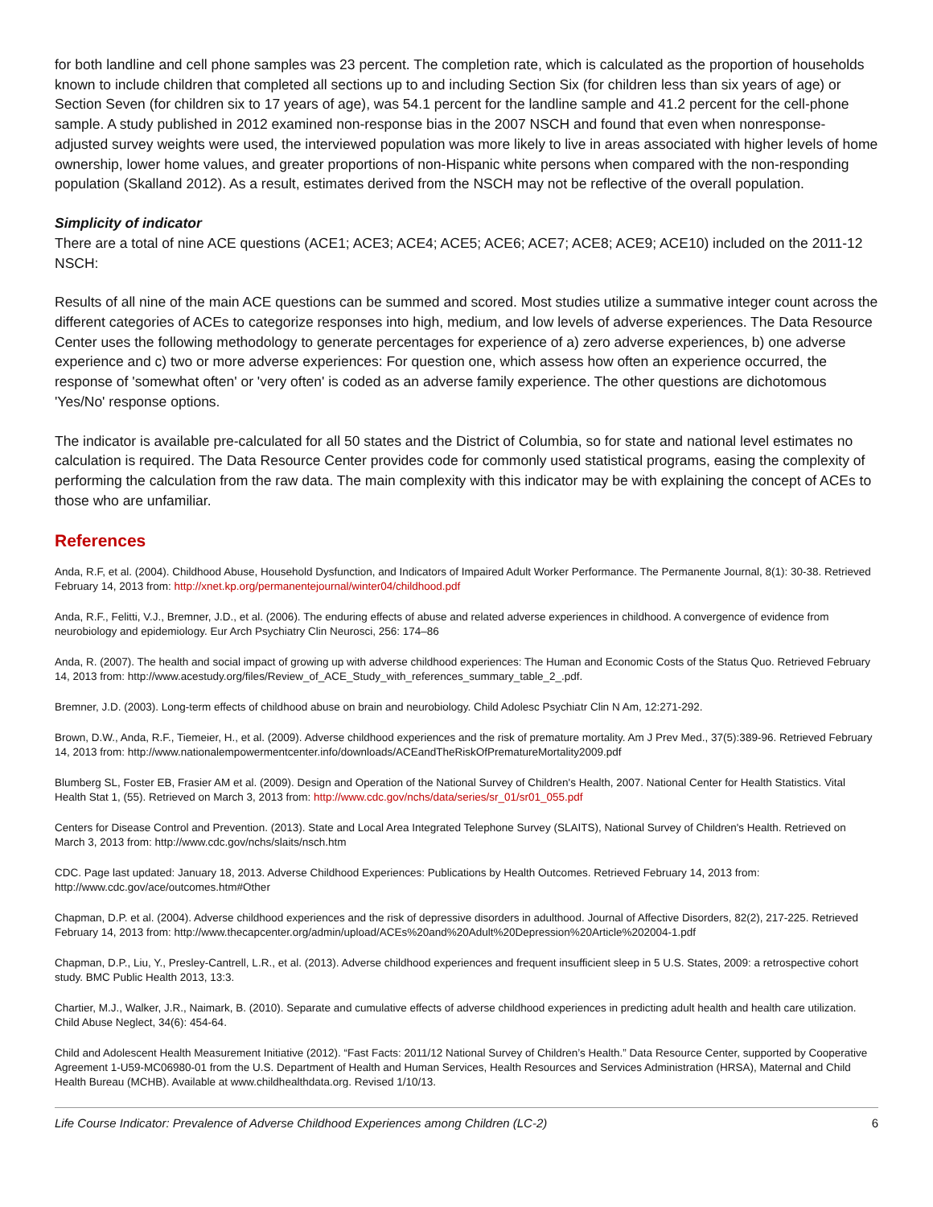for both landline and cell phone samples was 23 percent. The completion rate, which is calculated as the proportion of households known to include children that completed all sections up to and including Section Six (for children less than six years of age) or Section Seven (for children six to 17 years of age), was 54.1 percent for the landline sample and 41.2 percent for the cell-phone sample. A study published in 2012 examined non-response bias in the 2007 NSCH and found that even when nonresponse-adjusted survey weights were used, the interviewed population was more likely to live in areas associated with higher levels of home ownership, lower home values, and greater proportions of non-Hispanic white persons when compared with the non-responding population (Skalland 2012). As a result, estimates derived from the NSCH may not be reflective of the overall population.
Simplicity of indicator
There are a total of nine ACE questions (ACE1; ACE3; ACE4; ACE5; ACE6; ACE7; ACE8; ACE9; ACE10) included on the 2011-12 NSCH:
Results of all nine of the main ACE questions can be summed and scored. Most studies utilize a summative integer count across the different categories of ACEs to categorize responses into high, medium, and low levels of adverse experiences. The Data Resource Center uses the following methodology to generate percentages for experience of a) zero adverse experiences, b) one adverse experience and c) two or more adverse experiences: For question one, which assess how often an experience occurred, the response of 'somewhat often' or 'very often' is coded as an adverse family experience. The other questions are dichotomous 'Yes/No' response options.
The indicator is available pre-calculated for all 50 states and the District of Columbia, so for state and national level estimates no calculation is required. The Data Resource Center provides code for commonly used statistical programs, easing the complexity of performing the calculation from the raw data. The main complexity with this indicator may be with explaining the concept of ACEs to those who are unfamiliar.
References
Anda, R.F, et al. (2004). Childhood Abuse, Household Dysfunction, and Indicators of Impaired Adult Worker Performance. The Permanente Journal, 8(1): 30-38. Retrieved February 14, 2013 from: http://xnet.kp.org/permanentejournal/winter04/childhood.pdf
Anda, R.F., Felitti, V.J., Bremner, J.D., et al. (2006). The enduring effects of abuse and related adverse experiences in childhood. A convergence of evidence from neurobiology and epidemiology. Eur Arch Psychiatry Clin Neurosci, 256: 174–86
Anda, R. (2007). The health and social impact of growing up with adverse childhood experiences: The Human and Economic Costs of the Status Quo. Retrieved February 14, 2013 from: http://www.acestudy.org/files/Review_of_ACE_Study_with_references_summary_table_2_.pdf.
Bremner, J.D. (2003). Long-term effects of childhood abuse on brain and neurobiology. Child Adolesc Psychiatr Clin N Am, 12:271-292.
Brown, D.W., Anda, R.F., Tiemeier, H., et al. (2009). Adverse childhood experiences and the risk of premature mortality. Am J Prev Med., 37(5):389-96. Retrieved February 14, 2013 from: http://www.nationalempowermentcenter.info/downloads/ACEandTheRiskOfPrematureMortality2009.pdf
Blumberg SL, Foster EB, Frasier AM et al. (2009). Design and Operation of the National Survey of Children's Health, 2007. National Center for Health Statistics. Vital Health Stat 1, (55). Retrieved on March 3, 2013 from: http://www.cdc.gov/nchs/data/series/sr_01/sr01_055.pdf
Centers for Disease Control and Prevention. (2013). State and Local Area Integrated Telephone Survey (SLAITS), National Survey of Children's Health. Retrieved on March 3, 2013 from: http://www.cdc.gov/nchs/slaits/nsch.htm
CDC. Page last updated: January 18, 2013. Adverse Childhood Experiences: Publications by Health Outcomes. Retrieved February 14, 2013 from: http://www.cdc.gov/ace/outcomes.htm#Other
Chapman, D.P. et al. (2004). Adverse childhood experiences and the risk of depressive disorders in adulthood. Journal of Affective Disorders, 82(2), 217-225. Retrieved February 14, 2013 from: http://www.thecapcenter.org/admin/upload/ACEs%20and%20Adult%20Depression%20Article%202004-1.pdf
Chapman, D.P., Liu, Y., Presley-Cantrell, L.R., et al. (2013). Adverse childhood experiences and frequent insufficient sleep in 5 U.S. States, 2009: a retrospective cohort study. BMC Public Health 2013, 13:3.
Chartier, M.J., Walker, J.R., Naimark, B. (2010). Separate and cumulative effects of adverse childhood experiences in predicting adult health and health care utilization. Child Abuse Neglect, 34(6): 454-64.
Child and Adolescent Health Measurement Initiative (2012). “Fast Facts: 2011/12 National Survey of Children’s Health.” Data Resource Center, supported by Cooperative Agreement 1-U59-MC06980-01 from the U.S. Department of Health and Human Services, Health Resources and Services Administration (HRSA), Maternal and Child Health Bureau (MCHB). Available at www.childhealthdata.org. Revised 1/10/13.
Life Course Indicator: Prevalence of Adverse Childhood Experiences among Children (LC-2) 6